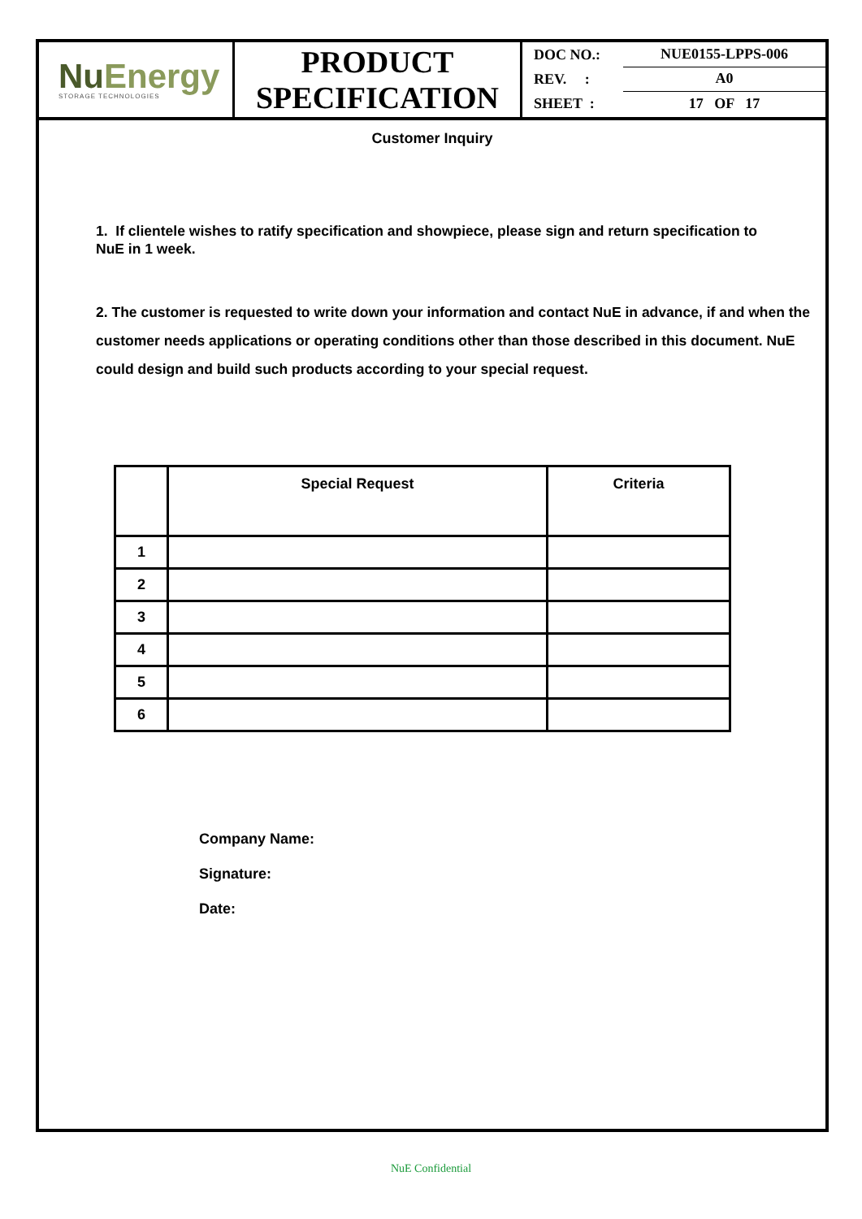Nu Energy
STORAGE TECHNOLOGIES
PRODUCT
SPECIFICATION
DOC NO.: NUE0155-LPPS-006
REV. : A0
SHEET : 17 OF 17
Customer Inquiry
1. If clientele wishes to ratify specification and showpiece, please sign and return specification to NuE in 1 week.
2. The customer is requested to write down your information and contact NuE in advance, if and when the customer needs applications or operating conditions other than those described in this document. NuE could design and build such products according to your special request.
| | Special Request | Criteria |
| --- | --- | --- |
| 1 | | |
| 2 | | |
| 3 | | |
| 4 | | |
| 5 | | |
| 6 | | |
Company Name:
Signature:
Date:
NuE Confidential